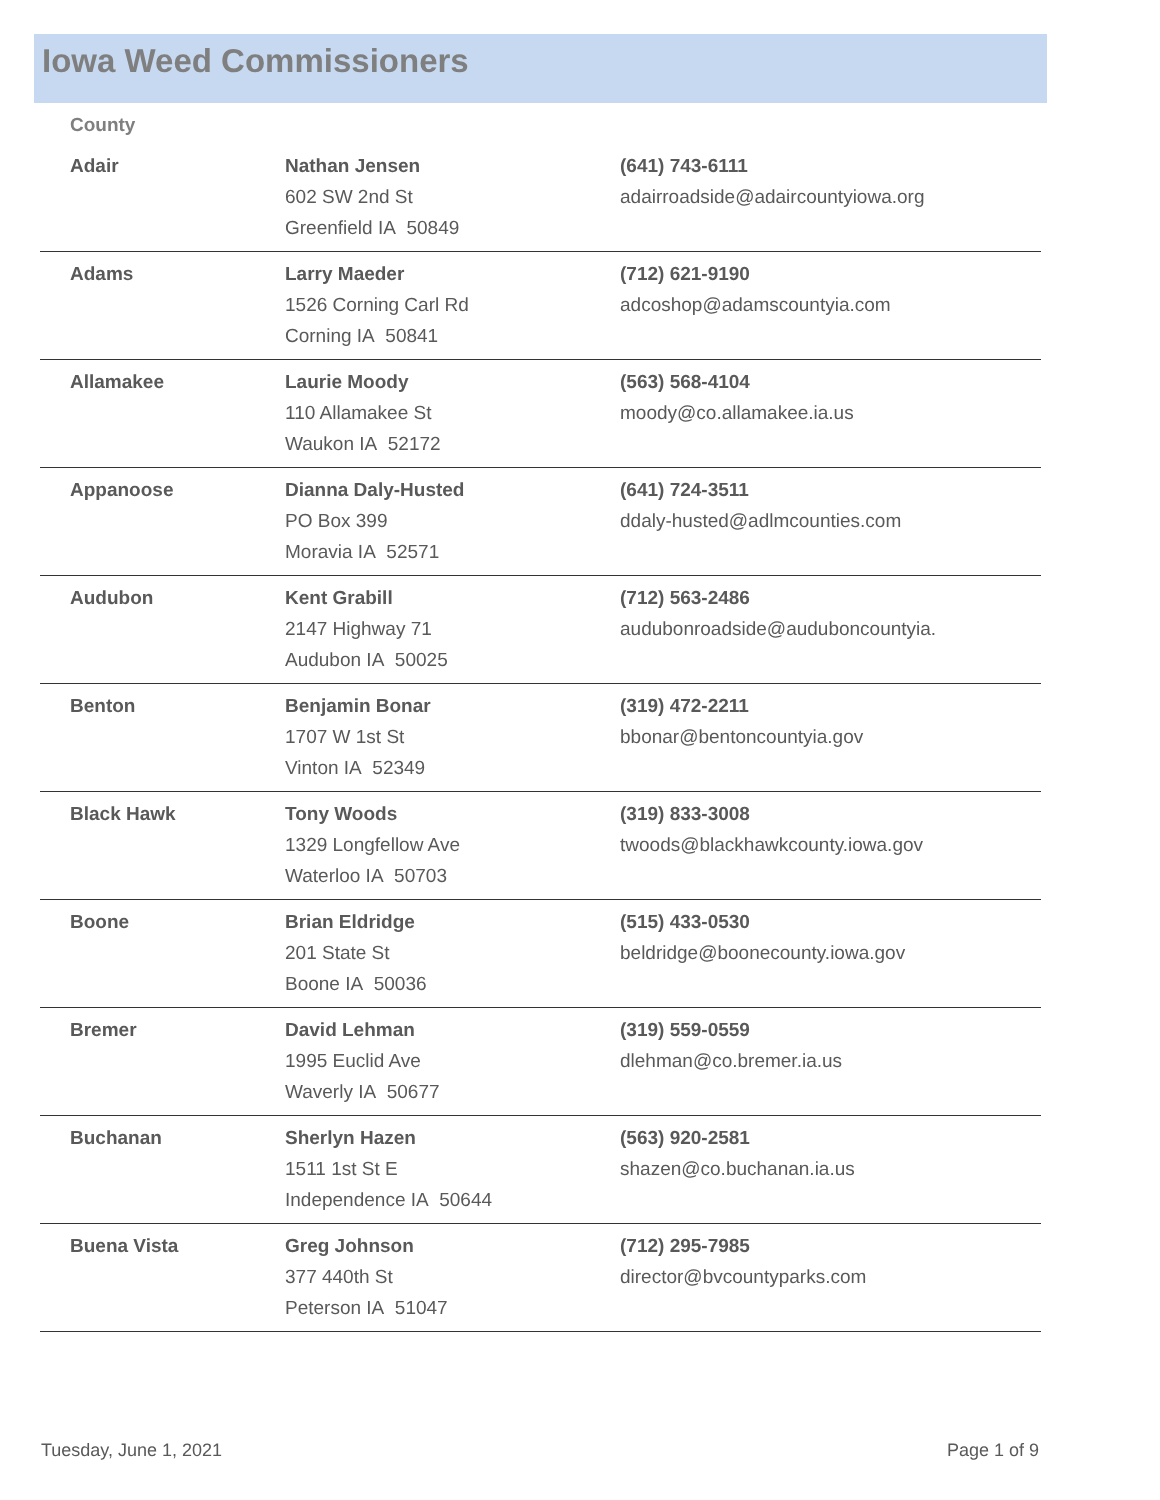Iowa Weed Commissioners
| County | | |
| --- | --- | --- |
| Adair | Nathan Jensen 602 SW 2nd St Greenfield IA 50849 | (641) 743-6111 adairroadside@adaircountyiowa.org |
| Adams | Larry Maeder 1526 Corning Carl Rd Corning IA 50841 | (712) 621-9190 adcoshop@adamscountyia.com |
| Allamakee | Laurie Moody 110 Allamakee St Waukon IA 52172 | (563) 568-4104 moody@co.allamakee.ia.us |
| Appanoose | Dianna Daly-Husted PO Box 399 Moravia IA 52571 | (641) 724-3511 ddaly-husted@adlmcounties.com |
| Audubon | Kent Grabill 2147 Highway 71 Audubon IA 50025 | (712) 563-2486 audubonroadside@auduboncountyia. |
| Benton | Benjamin Bonar 1707 W 1st St Vinton IA 52349 | (319) 472-2211 bbonar@bentoncountyia.gov |
| Black Hawk | Tony Woods 1329 Longfellow Ave Waterloo IA 50703 | (319) 833-3008 twoods@blackhawkcounty.iowa.gov |
| Boone | Brian Eldridge 201 State St Boone IA 50036 | (515) 433-0530 beldridge@boonecounty.iowa.gov |
| Bremer | David Lehman 1995 Euclid Ave Waverly IA 50677 | (319) 559-0559 dlehman@co.bremer.ia.us |
| Buchanan | Sherlyn Hazen 1511 1st St E Independence IA 50644 | (563) 920-2581 shazen@co.buchanan.ia.us |
| Buena Vista | Greg Johnson 377 440th St Peterson IA 51047 | (712) 295-7985 director@bvcountyparks.com |
Tuesday, June 1, 2021 Page 1 of 9